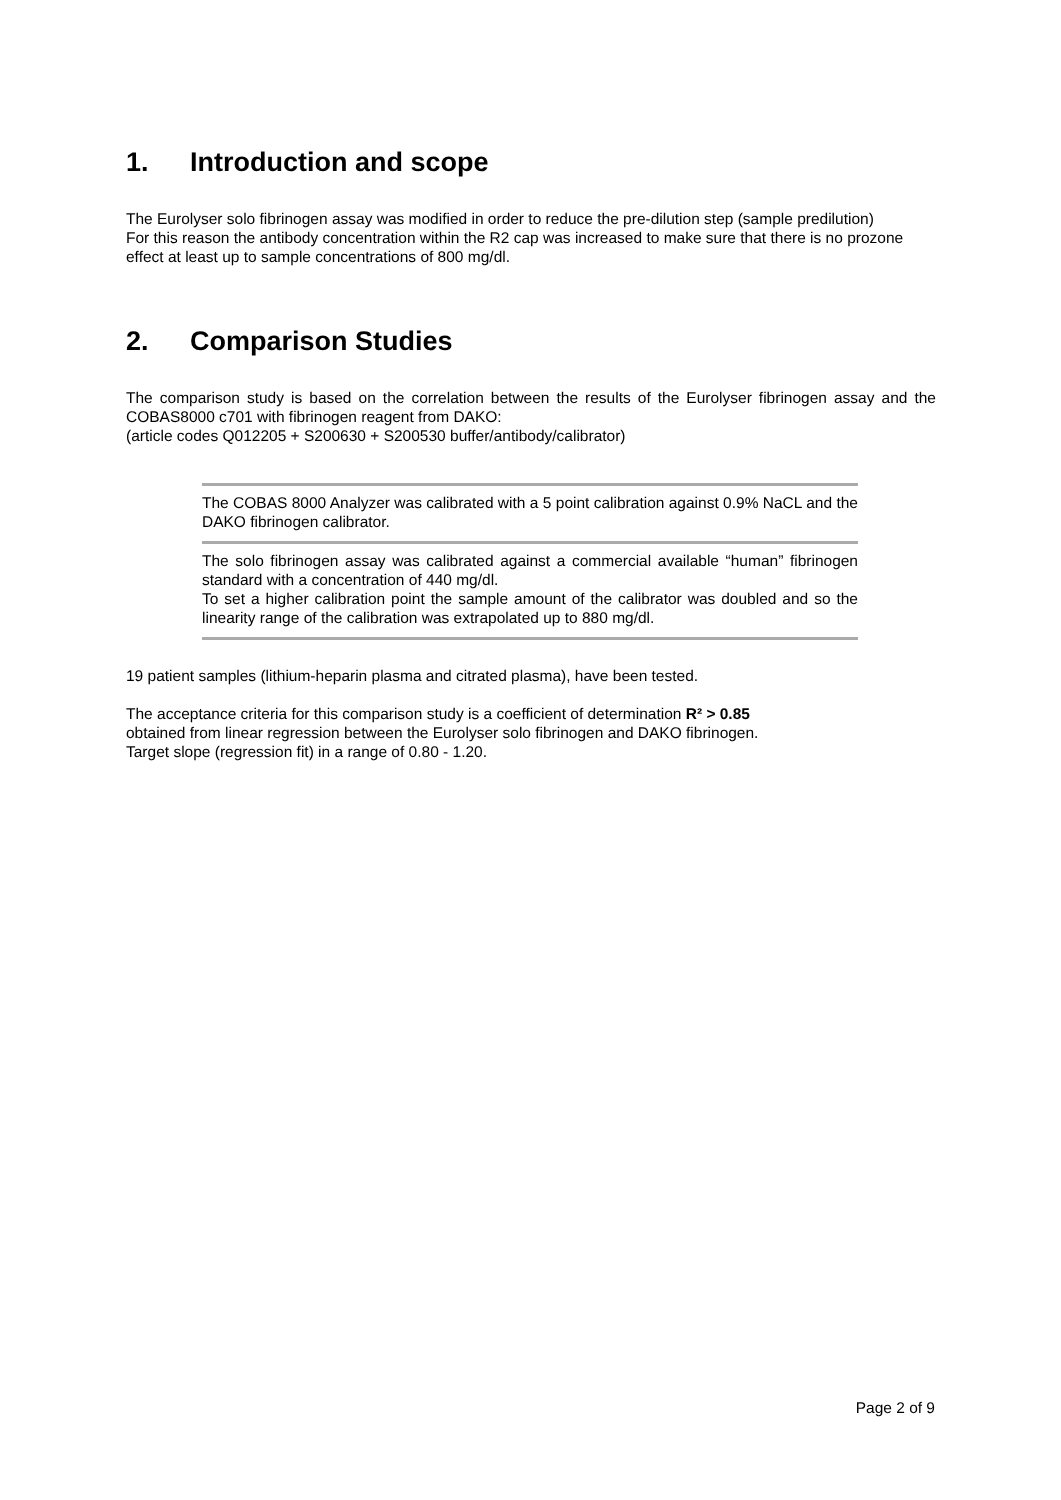1. Introduction and scope
The Eurolyser solo fibrinogen assay was modified in order to reduce the pre-dilution step (sample predilution)
For this reason the antibody concentration within the R2 cap was increased to make sure that there is no prozone effect at least up to sample concentrations of 800 mg/dl.
2. Comparison Studies
The comparison study is based on the correlation between the results of the Eurolyser fibrinogen assay and the COBAS8000 c701 with fibrinogen reagent from DAKO:
(article codes Q012205 + S200630 + S200530 buffer/antibody/calibrator)
| The COBAS 8000 Analyzer was calibrated with a 5 point calibration against 0.9% NaCL and the DAKO fibrinogen calibrator. |
| The solo fibrinogen assay was calibrated against a commercial available “human” fibrinogen standard with a concentration of 440 mg/dl. To set a higher calibration point the sample amount of the calibrator was doubled and so the linearity range of the calibration was extrapolated up to 880 mg/dl. |
19 patient samples (lithium-heparin plasma and citrated plasma), have been tested.
The acceptance criteria for this comparison study is a coefficient of determination R² > 0.85
obtained from linear regression between the Eurolyser solo fibrinogen and DAKO fibrinogen.
Target slope (regression fit) in a range of 0.80 - 1.20.
Page 2 of 9